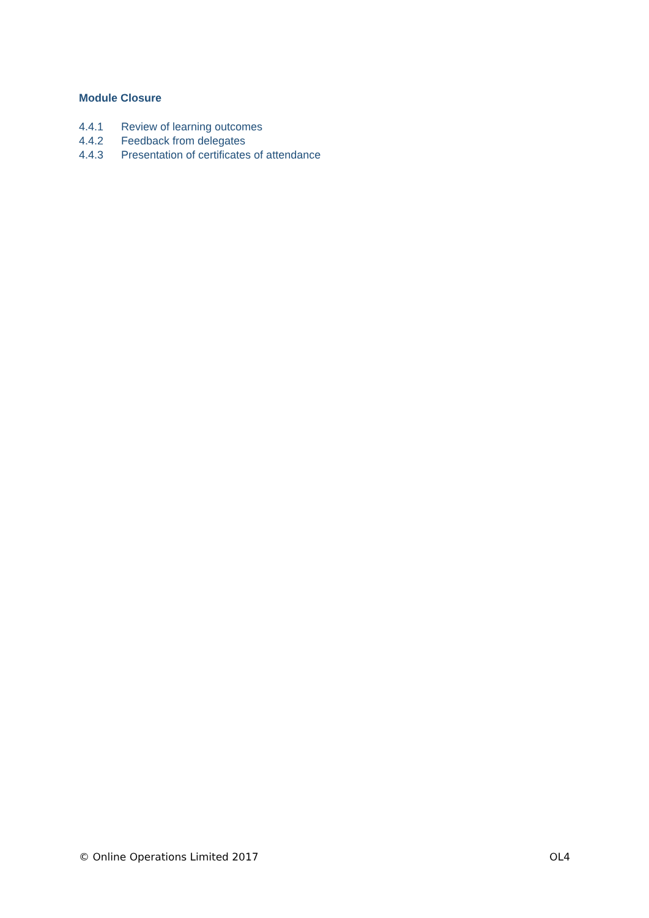Module Closure
4.4.1 Review of learning outcomes
4.4.2 Feedback from delegates
4.4.3 Presentation of certificates of attendance
© Online Operations Limited 2017 OL4